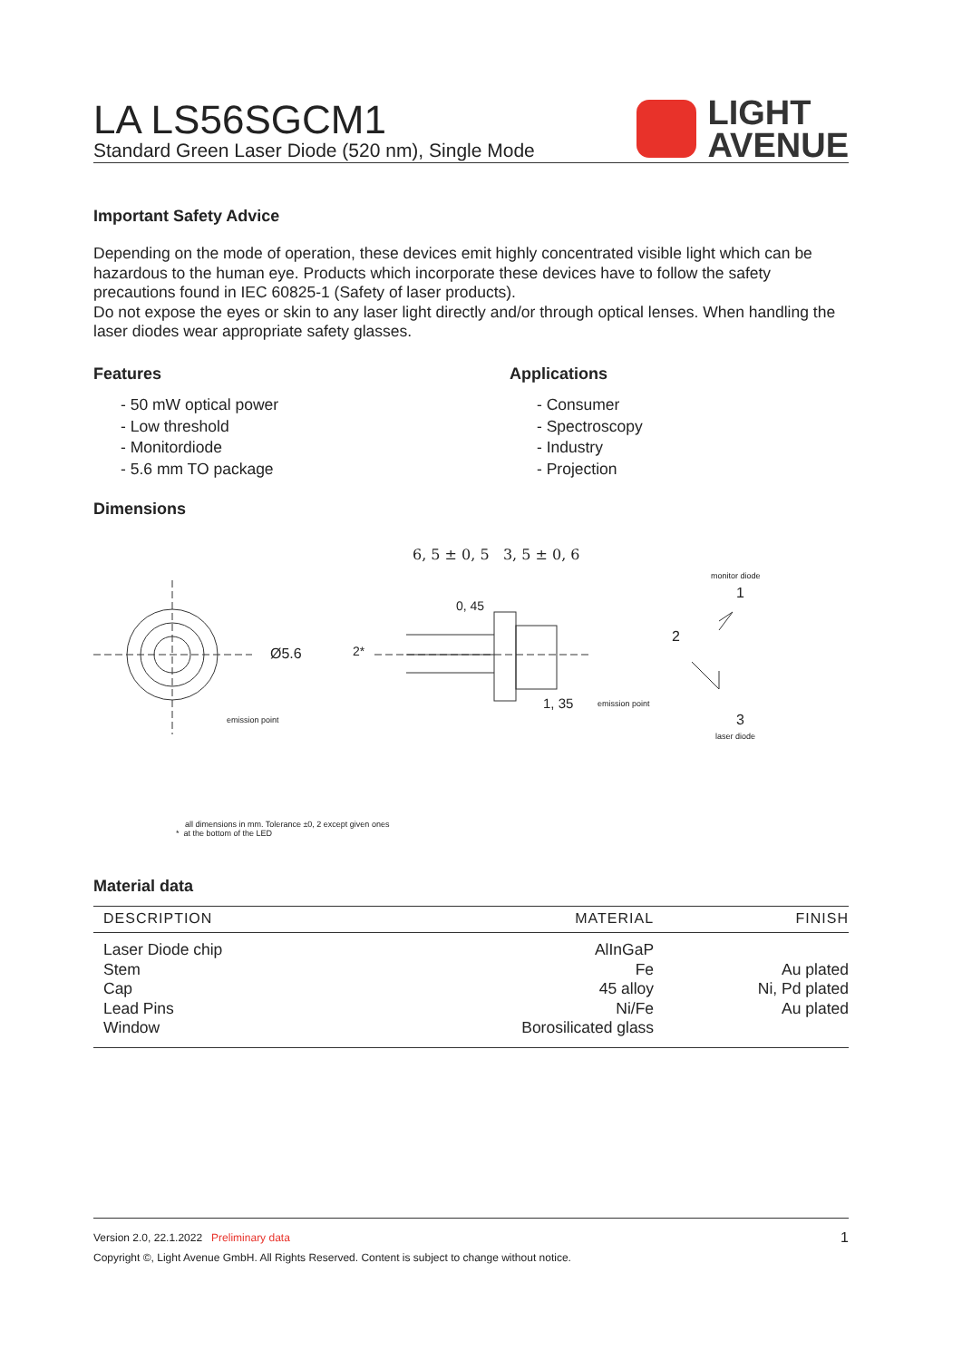LA LS56SGCM1
Standard Green Laser Diode (520 nm), Single Mode
LIGHT
AVENUE
Important Safety Advice
Depending on the mode of operation, these devices emit highly concentrated visible light which can be hazardous to the human eye. Products which incorporate these devices have to follow the safety precautions found in IEC 60825-1 (Safety of laser products).
Do not expose the eyes or skin to any laser light directly and/or through optical lenses. When handling the laser diodes wear appropriate safety glasses.
Features
- 50 mW optical power
- Low threshold
- Monitordiode
- 5.6 mm TO package
Applications
- Consumer
- Spectroscopy
- Industry
- Projection
Dimensions
6, 5 ± 0, 5 3, 5 ± 0, 6
Ø5.6 2*
0, 45
emission point
1, 35 emission point
monitor diode
1
2
3
laser diode
all dimensions in mm. Tolerance ±0, 2 except given ones
* at the bottom of the LED
Material data
| DESCRIPTION | MATERIAL | FINISH |
| --- | --- | --- |
| Laser Diode chip | AlInGaP | |
| Stem | Fe | Au plated |
| Cap | 45 alloy | Ni, Pd plated |
| Lead Pins | Ni/Fe | Au plated |
| Window | Borosilicated glass | |
Version 2.0, 22.1.2022 Preliminary data 1
Copyright ©, Light Avenue GmbH. All Rights Reserved. Content is subject to change without notice.